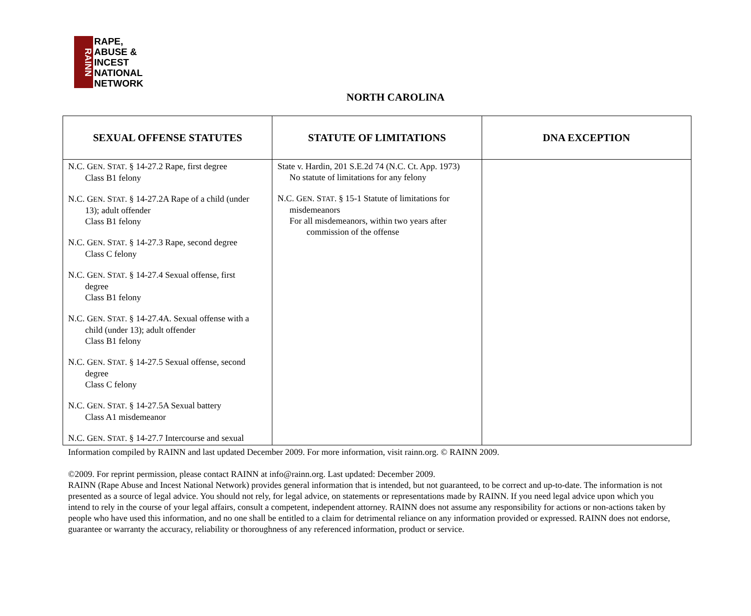RAINN
RAPE,
ABUSE &
INCEST
NATIONAL
NETWORK
NORTH CAROLINA
| SEXUAL OFFENSE STATUTES | STATUTE OF LIMITATIONS | DNA EXCEPTION |
| --- | --- | --- |
| N.C. G EN . S TAT . § 14-27.2 Rape, first degree Class B1 felony N.C. G EN . S TAT . § 14-27.2A Rape of a child (under 13); adult offender Class B1 felony N.C. G EN . S TAT . § 14-27.3 Rape, second degree Class C felony N.C. G EN . S TAT . § 14-27.4 Sexual offense, first degree Class B1 felony N.C. G EN . S TAT . § 14-27.4A. Sexual offense with a child (under 13); adult offender Class B1 felony N.C. G EN . S TAT . § 14-27.5 Sexual offense, second degree Class C felony N.C. G EN . S TAT . § 14-27.5A Sexual battery Class A1 misdemeanor N.C. G EN . S TAT . § 14-27.7 Intercourse and sexual | State v. Hardin, 201 S.E.2d 74 (N.C. Ct. App. 1973) No statute of limitations for any felony N.C. G EN . S TAT . § 15-1 Statute of limitations for misdemeanors For all misdemeanors, within two years after commission of the offense | |
Information compiled by RAINN and last updated December 2009. For more information, visit rainn.org. © RAINN 2009.
©2009. For reprint permission, please contact RAINN at info@rainn.org. Last updated: December 2009.
RAINN (Rape Abuse and Incest National Network) provides general information that is intended, but not guaranteed, to be correct and up-to-date. The information is not presented as a source of legal advice. You should not rely, for legal advice, on statements or representations made by RAINN. If you need legal advice upon which you intend to rely in the course of your legal affairs, consult a competent, independent attorney. RAINN does not assume any responsibility for actions or non-actions taken by people who have used this information, and no one shall be entitled to a claim for detrimental reliance on any information provided or expressed. RAINN does not endorse, guarantee or warranty the accuracy, reliability or thoroughness of any referenced information, product or service.